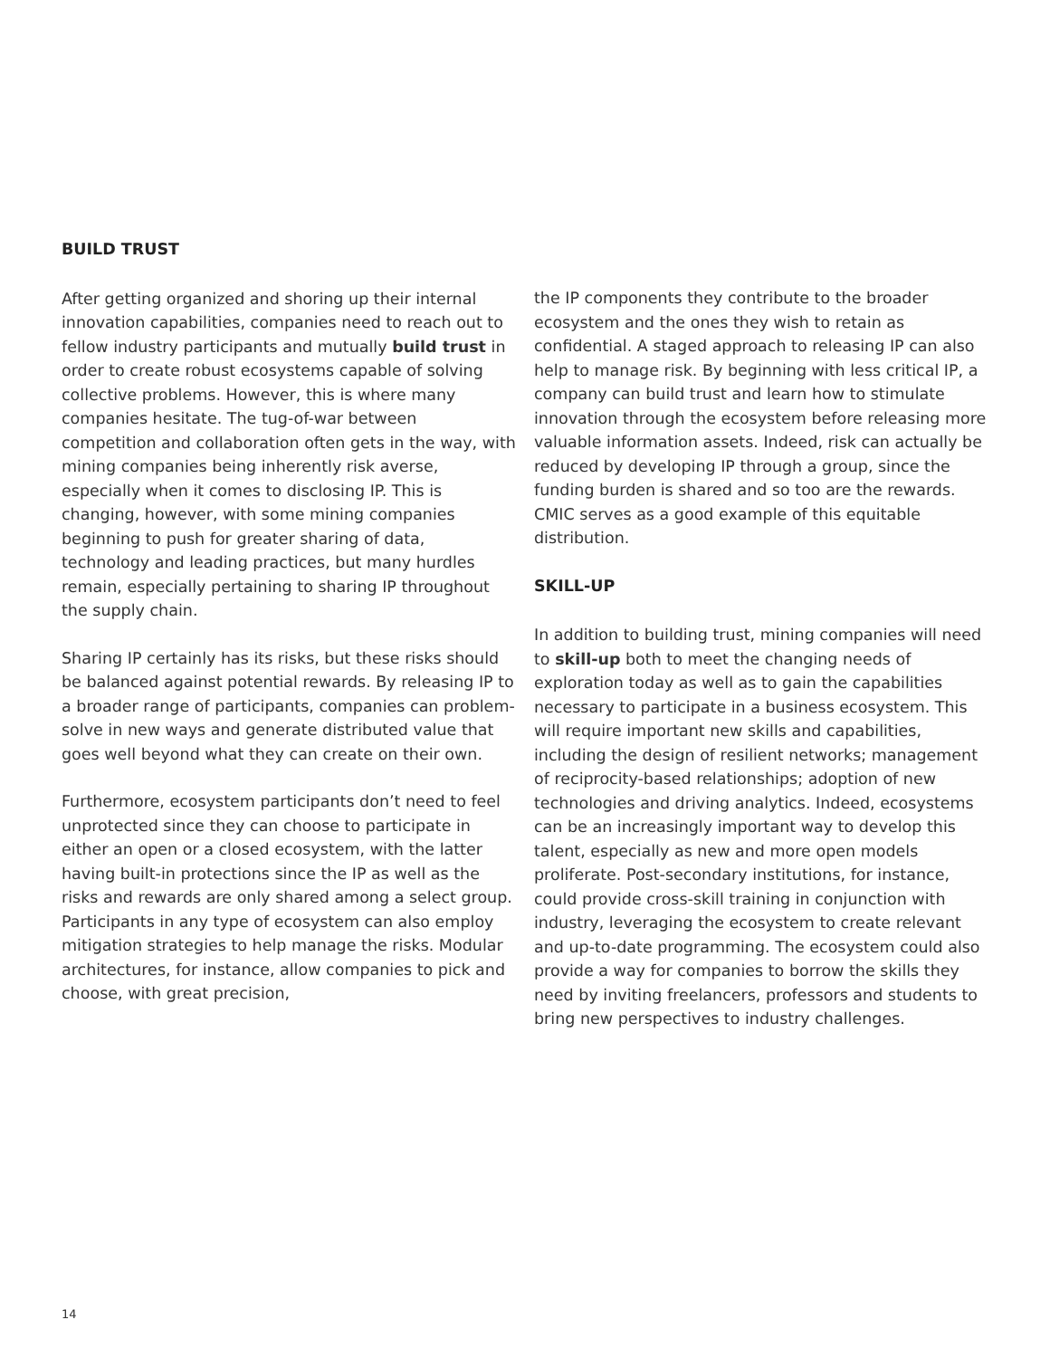BUILD TRUST
After getting organized and shoring up their internal innovation capabilities, companies need to reach out to fellow industry participants and mutually build trust in order to create robust ecosystems capable of solving collective problems. However, this is where many companies hesitate. The tug-of-war between competition and collaboration often gets in the way, with mining companies being inherently risk averse, especially when it comes to disclosing IP. This is changing, however, with some mining companies beginning to push for greater sharing of data, technology and leading practices, but many hurdles remain, especially pertaining to sharing IP throughout the supply chain.
Sharing IP certainly has its risks, but these risks should be balanced against potential rewards. By releasing IP to a broader range of participants, companies can problem-solve in new ways and generate distributed value that goes well beyond what they can create on their own.
Furthermore, ecosystem participants don’t need to feel unprotected since they can choose to participate in either an open or a closed ecosystem, with the latter having built-in protections since the IP as well as the risks and rewards are only shared among a select group. Participants in any type of ecosystem can also employ mitigation strategies to help manage the risks. Modular architectures, for instance, allow companies to pick and choose, with great precision,
the IP components they contribute to the broader ecosystem and the ones they wish to retain as confidential. A staged approach to releasing IP can also help to manage risk. By beginning with less critical IP, a company can build trust and learn how to stimulate innovation through the ecosystem before releasing more valuable information assets. Indeed, risk can actually be reduced by developing IP through a group, since the funding burden is shared and so too are the rewards. CMIC serves as a good example of this equitable distribution.
SKILL-UP
In addition to building trust, mining companies will need to skill-up both to meet the changing needs of exploration today as well as to gain the capabilities necessary to participate in a business ecosystem. This will require important new skills and capabilities, including the design of resilient networks; management of reciprocity-based relationships; adoption of new technologies and driving analytics. Indeed, ecosystems can be an increasingly important way to develop this talent, especially as new and more open models proliferate. Post-secondary institutions, for instance, could provide cross-skill training in conjunction with industry, leveraging the ecosystem to create relevant and up-to-date programming. The ecosystem could also provide a way for companies to borrow the skills they need by inviting freelancers, professors and students to bring new perspectives to industry challenges.
14